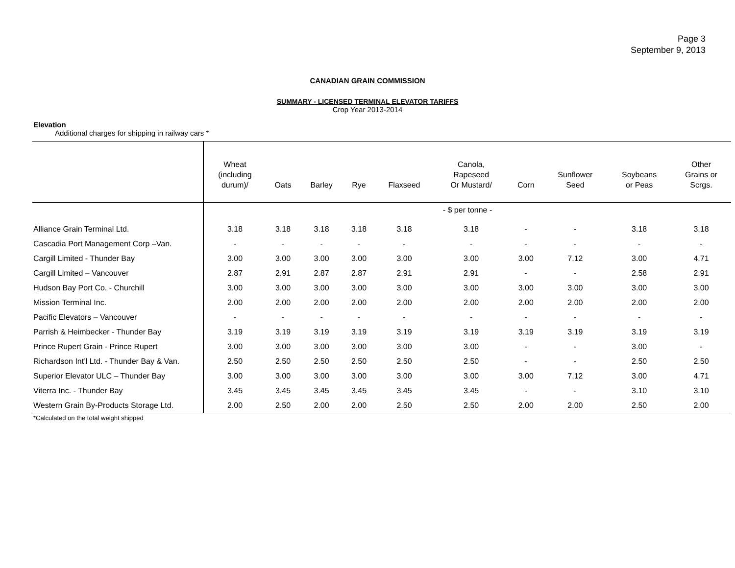Page 3
September 9, 2013
CANADIAN GRAIN COMMISSION
SUMMARY - LICENSED TERMINAL ELEVATOR TARIFFS
Crop Year 2013-2014
Elevation
Additional charges for shipping in railway cars *
| | Wheat (including durum)/ | Oats | Barley | Rye | Flaxseed | Canola, Rapeseed Or Mustard/ | Corn | Sunflower Seed | Soybeans or Peas | Other Grains or Scrgs. |
| --- | --- | --- | --- | --- | --- | --- | --- | --- | --- | --- |
| | - $ per tonne - | | | | | | | | | |
| Alliance Grain Terminal Ltd. | 3.18 | 3.18 | 3.18 | 3.18 | 3.18 | 3.18 | - | - | 3.18 | 3.18 |
| Cascadia Port Management Corp –Van. | - | - | - | - | - | - | - | - | - | - |
| Cargill Limited - Thunder Bay | 3.00 | 3.00 | 3.00 | 3.00 | 3.00 | 3.00 | 3.00 | 7.12 | 3.00 | 4.71 |
| Cargill Limited – Vancouver | 2.87 | 2.91 | 2.87 | 2.87 | 2.91 | 2.91 | - | - | 2.58 | 2.91 |
| Hudson Bay Port Co. - Churchill | 3.00 | 3.00 | 3.00 | 3.00 | 3.00 | 3.00 | 3.00 | 3.00 | 3.00 | 3.00 |
| Mission Terminal Inc. | 2.00 | 2.00 | 2.00 | 2.00 | 2.00 | 2.00 | 2.00 | 2.00 | 2.00 | 2.00 |
| Pacific Elevators – Vancouver | - | - | - | - | - | - | - | - | - | - |
| Parrish & Heimbecker - Thunder Bay | 3.19 | 3.19 | 3.19 | 3.19 | 3.19 | 3.19 | 3.19 | 3.19 | 3.19 | 3.19 |
| Prince Rupert Grain - Prince Rupert | 3.00 | 3.00 | 3.00 | 3.00 | 3.00 | 3.00 | - | - | 3.00 | - |
| Richardson Int’l Ltd. - Thunder Bay & Van. | 2.50 | 2.50 | 2.50 | 2.50 | 2.50 | 2.50 | - | - | 2.50 | 2.50 |
| Superior Elevator ULC – Thunder Bay | 3.00 | 3.00 | 3.00 | 3.00 | 3.00 | 3.00 | 3.00 | 7.12 | 3.00 | 4.71 |
| Viterra Inc. - Thunder Bay | 3.45 | 3.45 | 3.45 | 3.45 | 3.45 | 3.45 | - | - | 3.10 | 3.10 |
| Western Grain By-Products Storage Ltd. | 2.00 | 2.50 | 2.00 | 2.00 | 2.50 | 2.50 | 2.00 | 2.00 | 2.50 | 2.00 |
*Calculated on the total weight shipped